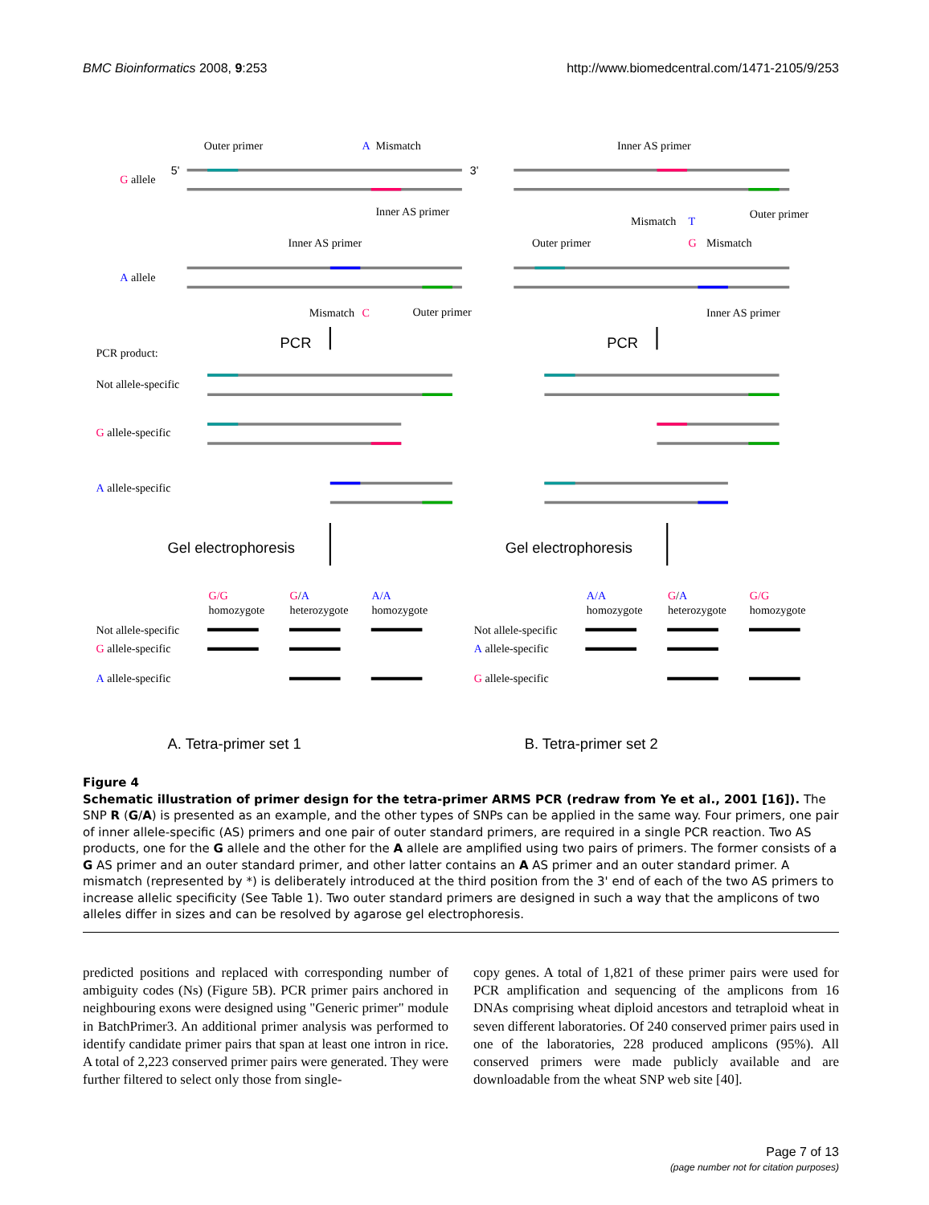BMC Bioinformatics 2008, 9:253 http://www.biomedcentral.com/1471-2105/9/253
Outer primer
A
Mismatch
Inner AS primer
G allele
5'
3'
Inner AS primer
Mismatch
T
Outer primer
Inner AS primer
Outer primer
G
Mismatch
A allele
Mismatch
C
Outer primer
Inner AS primer
PCR
PCR
PCR product:
Not allele-specific
G allele-specific
A allele-specific
Gel electrophoresis
Gel electrophoresis
G/G
homozygote
G/A
heterozygote
A/A
homozygote
A/A
homozygote
G/A
heterozygote
G/G
homozygote
Not allele-specific
G allele-specific
A allele-specific
Not allele-specific
A allele-specific
G allele-specific
A. Tetra-primer set 1
B. Tetra-primer set 2
Figure 4
Schematic illustration of primer design for the tetra-primer ARMS PCR (redraw from Ye et al., 2001 [16]). The SNP R (G/A) is presented as an example, and the other types of SNPs can be applied in the same way. Four primers, one pair of inner allele-specific (AS) primers and one pair of outer standard primers, are required in a single PCR reaction. Two AS products, one for the G allele and the other for the A allele are amplified using two pairs of primers. The former consists of a G AS primer and an outer standard primer, and other latter contains an A AS primer and an outer standard primer. A mismatch (represented by *) is deliberately introduced at the third position from the 3' end of each of the two AS primers to increase allelic specificity (See Table 1). Two outer standard primers are designed in such a way that the amplicons of two alleles differ in sizes and can be resolved by agarose gel electrophoresis.
predicted positions and replaced with corresponding number of ambiguity codes (Ns) (Figure 5B). PCR primer pairs anchored in neighbouring exons were designed using "Generic primer" module in BatchPrimer3. An additional primer analysis was performed to identify candidate primer pairs that span at least one intron in rice. A total of 2,223 conserved primer pairs were generated. They were further filtered to select only those from single-
copy genes. A total of 1,821 of these primer pairs were used for PCR amplification and sequencing of the amplicons from 16 DNAs comprising wheat diploid ancestors and tetraploid wheat in seven different laboratories. Of 240 conserved primer pairs used in one of the laboratories, 228 produced amplicons (95%). All conserved primers were made publicly available and are downloadable from the wheat SNP web site [40].
Page 7 of 13
(page number not for citation purposes)